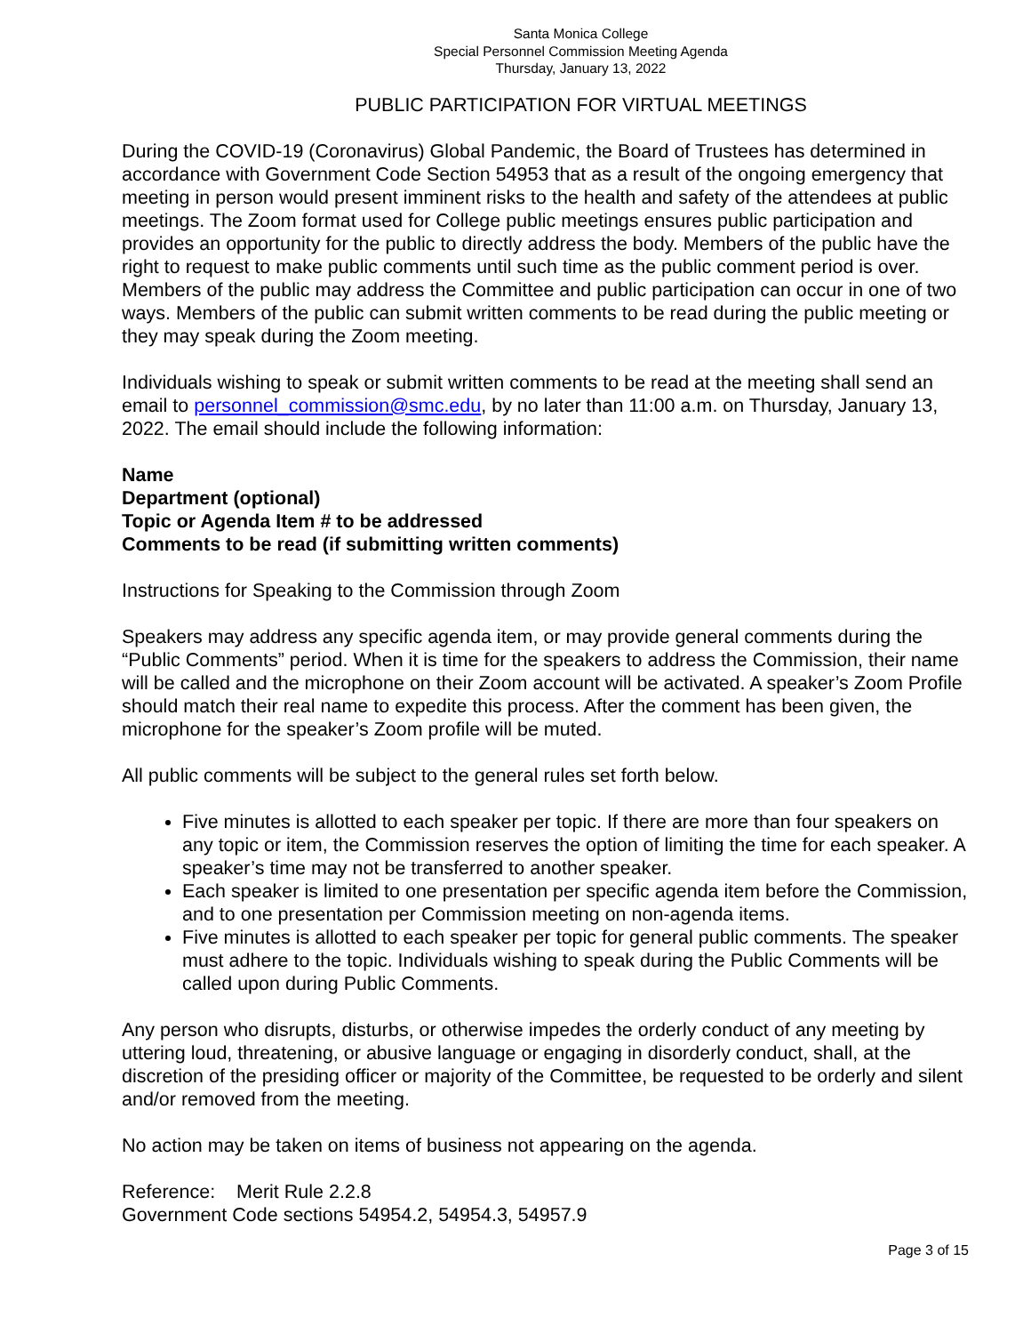Santa Monica College
Special Personnel Commission Meeting Agenda
Thursday, January 13, 2022
PUBLIC PARTICIPATION FOR VIRTUAL MEETINGS
During the COVID-19 (Coronavirus) Global Pandemic, the Board of Trustees has determined in accordance with Government Code Section 54953 that as a result of the ongoing emergency that meeting in person would present imminent risks to the health and safety of the attendees at public meetings. The Zoom format used for College public meetings ensures public participation and provides an opportunity for the public to directly address the body. Members of the public have the right to request to make public comments until such time as the public comment period is over. Members of the public may address the Committee and public participation can occur in one of two ways. Members of the public can submit written comments to be read during the public meeting or they may speak during the Zoom meeting.
Individuals wishing to speak or submit written comments to be read at the meeting shall send an email to personnel_commission@smc.edu, by no later than 11:00 a.m. on Thursday, January 13, 2022. The email should include the following information:
Name
Department (optional)
Topic or Agenda Item # to be addressed
Comments to be read (if submitting written comments)
Instructions for Speaking to the Commission through Zoom
Speakers may address any specific agenda item, or may provide general comments during the “Public Comments” period. When it is time for the speakers to address the Commission, their name will be called and the microphone on their Zoom account will be activated. A speaker’s Zoom Profile should match their real name to expedite this process. After the comment has been given, the microphone for the speaker’s Zoom profile will be muted.
All public comments will be subject to the general rules set forth below.
Five minutes is allotted to each speaker per topic. If there are more than four speakers on any topic or item, the Commission reserves the option of limiting the time for each speaker. A speaker’s time may not be transferred to another speaker.
Each speaker is limited to one presentation per specific agenda item before the Commission, and to one presentation per Commission meeting on non-agenda items.
Five minutes is allotted to each speaker per topic for general public comments. The speaker must adhere to the topic. Individuals wishing to speak during the Public Comments will be called upon during Public Comments.
Any person who disrupts, disturbs, or otherwise impedes the orderly conduct of any meeting by uttering loud, threatening, or abusive language or engaging in disorderly conduct, shall, at the discretion of the presiding officer or majority of the Committee, be requested to be orderly and silent and/or removed from the meeting.
No action may be taken on items of business not appearing on the agenda.
Reference: Merit Rule 2.2.8
Government Code sections 54954.2, 54954.3, 54957.9
Page 3 of 15